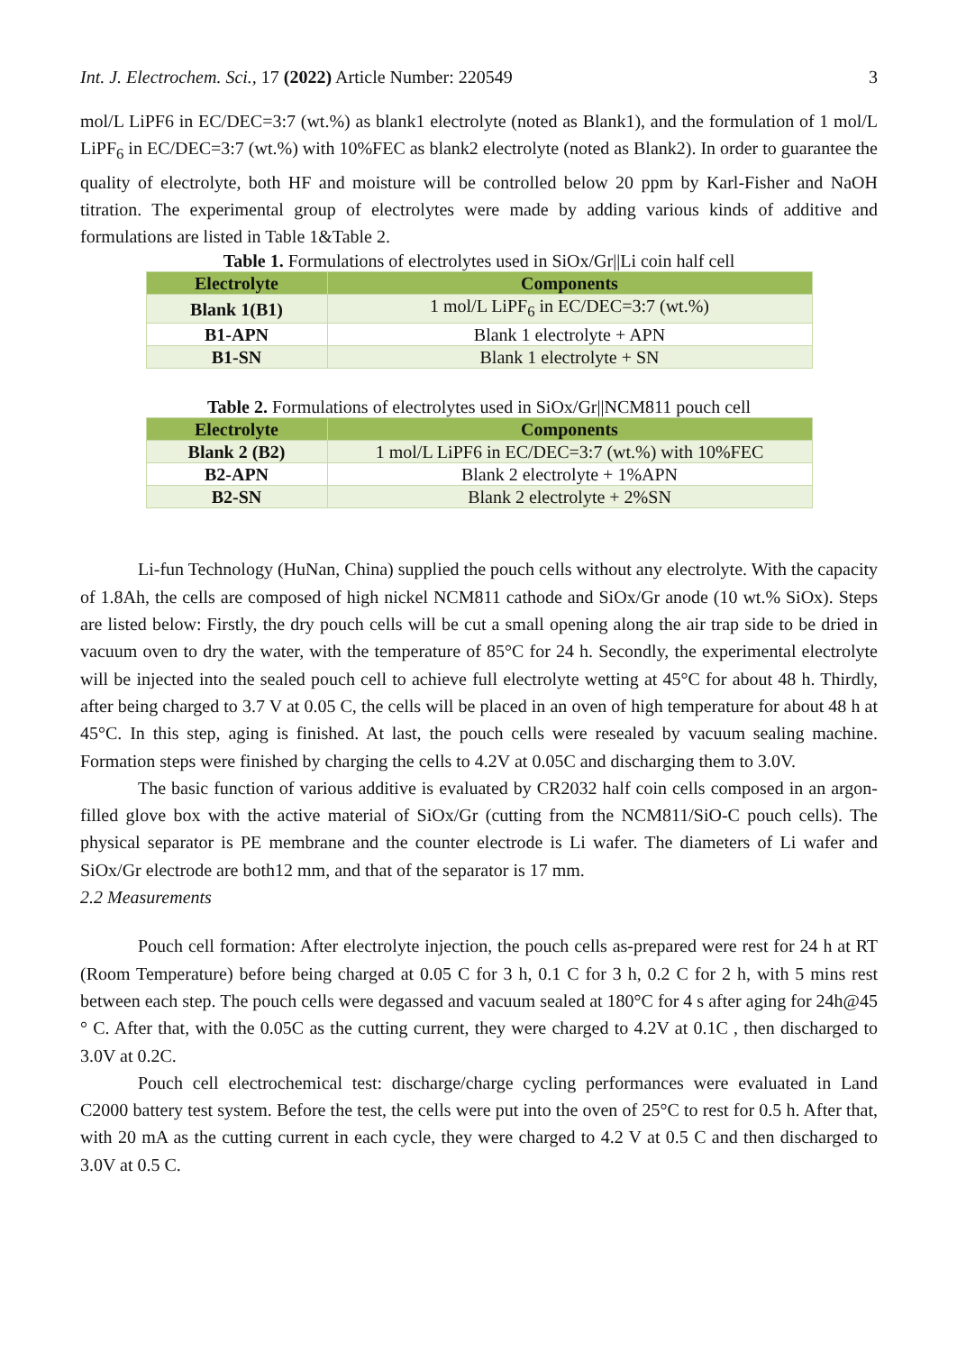Int. J. Electrochem. Sci., 17 (2022) Article Number: 220549 3
mol/L LiPF6 in EC/DEC=3:7 (wt.%) as blank1 electrolyte (noted as Blank1), and the formulation of 1 mol/L LiPF<sub>6</sub> in EC/DEC=3:7 (wt.%) with 10%FEC as blank2 electrolyte (noted as Blank2). In order to guarantee the quality of electrolyte, both HF and moisture will be controlled below 20 ppm by Karl-Fisher and NaOH titration. The experimental group of electrolytes were made by adding various kinds of additive and formulations are listed in Table 1&Table 2.
Table 1. Formulations of electrolytes used in SiOx/Gr||Li coin half cell
| Electrolyte | Components |
| --- | --- |
| Blank 1(B1) | 1 mol/L LiPF<sub>6</sub> in EC/DEC=3:7 (wt.%) |
| B1-APN | Blank 1 electrolyte + APN |
| B1-SN | Blank 1 electrolyte + SN |
Table 2. Formulations of electrolytes used in SiOx/Gr||NCM811 pouch cell
| Electrolyte | Components |
| --- | --- |
| Blank 2 (B2) | 1 mol/L LiPF6 in EC/DEC=3:7 (wt.%) with 10%FEC |
| B2-APN | Blank 2 electrolyte + 1%APN |
| B2-SN | Blank 2 electrolyte + 2%SN |
Li-fun Technology (HuNan, China) supplied the pouch cells without any electrolyte. With the capacity of 1.8Ah, the cells are composed of high nickel NCM811 cathode and SiOx/Gr anode (10 wt.% SiOx). Steps are listed below: Firstly, the dry pouch cells will be cut a small opening along the air trap side to be dried in vacuum oven to dry the water, with the temperature of 85°C for 24 h. Secondly, the experimental electrolyte will be injected into the sealed pouch cell to achieve full electrolyte wetting at 45°C for about 48 h. Thirdly, after being charged to 3.7 V at 0.05 C, the cells will be placed in an oven of high temperature for about 48 h at 45°C. In this step, aging is finished. At last, the pouch cells were resealed by vacuum sealing machine. Formation steps were finished by charging the cells to 4.2V at 0.05C and discharging them to 3.0V.
The basic function of various additive is evaluated by CR2032 half coin cells composed in an argon-filled glove box with the active material of SiOx/Gr (cutting from the NCM811/SiO-C pouch cells). The physical separator is PE membrane and the counter electrode is Li wafer. The diameters of Li wafer and SiOx/Gr electrode are both12 mm, and that of the separator is 17 mm.
2.2 Measurements
Pouch cell formation: After electrolyte injection, the pouch cells as-prepared were rest for 24 h at RT (Room Temperature) before being charged at 0.05 C for 3 h, 0.1 C for 3 h, 0.2 C for 2 h, with 5 mins rest between each step. The pouch cells were degassed and vacuum sealed at 180°C for 4 s after aging for 24h@45 ° C. After that, with the 0.05C as the cutting current, they were charged to 4.2V at 0.1C , then discharged to 3.0V at 0.2C.
Pouch cell electrochemical test: discharge/charge cycling performances were evaluated in Land C2000 battery test system. Before the test, the cells were put into the oven of 25°C to rest for 0.5 h. After that, with 20 mA as the cutting current in each cycle, they were charged to 4.2 V at 0.5 C and then discharged to 3.0V at 0.5 C.